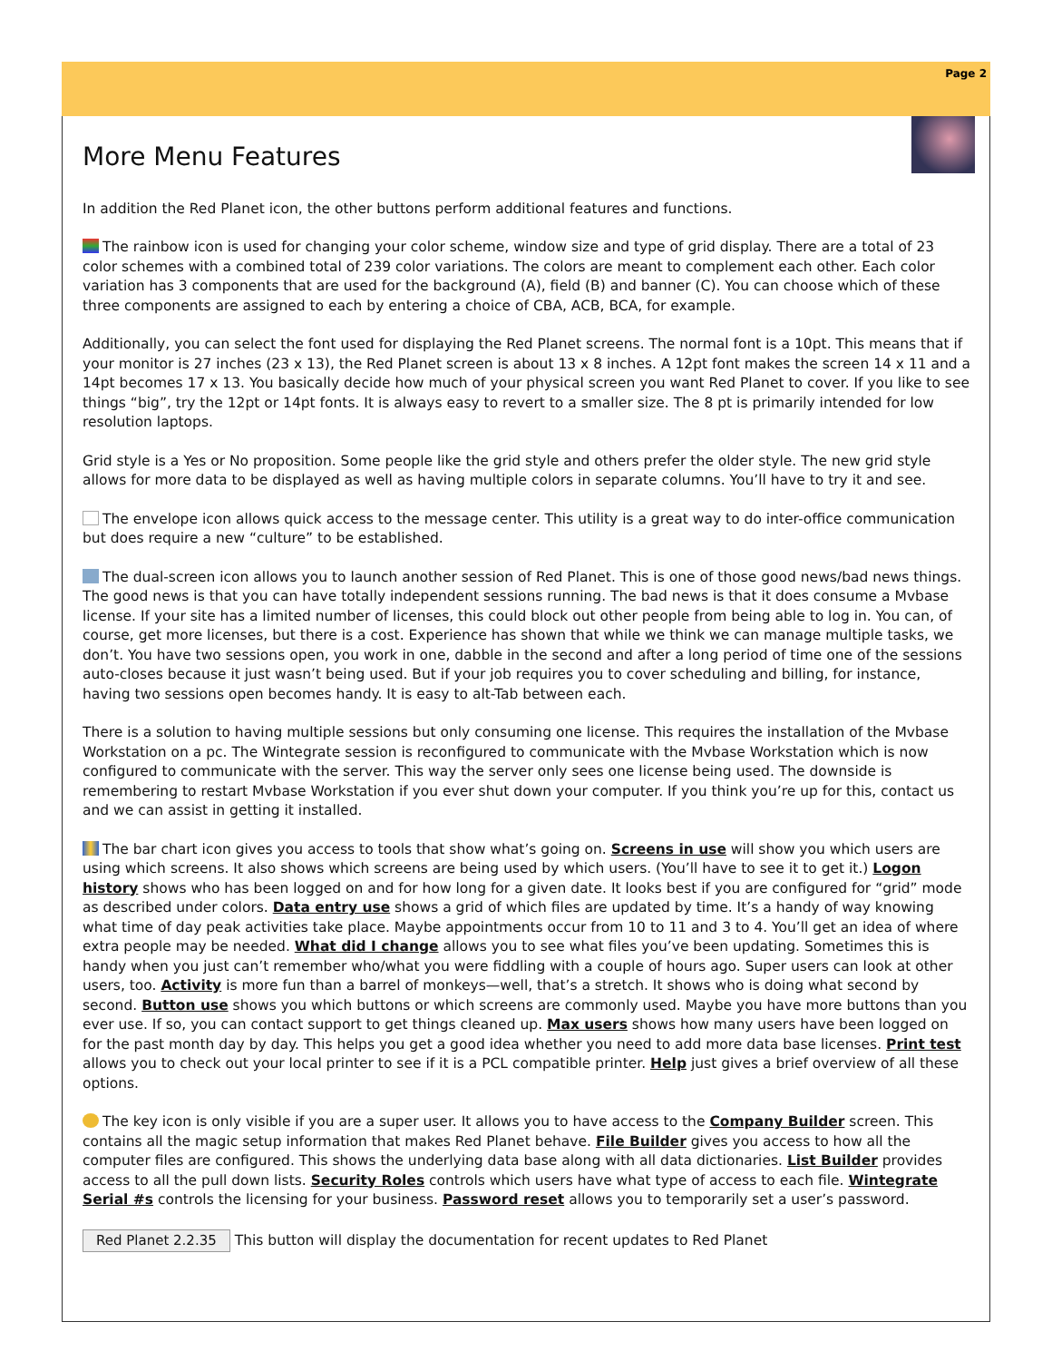Page 2
More Menu Features
In addition the Red Planet icon, the other buttons perform additional features and functions.
The rainbow icon is used for changing your color scheme, window size and type of grid display. There are a total of 23 color schemes with a combined total of 239 color variations. The colors are meant to complement each other. Each color variation has 3 components that are used for the background (A), field (B) and banner (C). You can choose which of these three components are assigned to each by entering a choice of CBA, ACB, BCA, for example.
Additionally, you can select the font used for displaying the Red Planet screens. The normal font is a 10pt. This means that if your monitor is 27 inches (23 x 13), the Red Planet screen is about 13 x 8 inches. A 12pt font makes the screen 14 x 11 and a 14pt becomes 17 x 13. You basically decide how much of your physical screen you want Red Planet to cover. If you like to see things “big”, try the 12pt or 14pt fonts. It is always easy to revert to a smaller size. The 8 pt is primarily intended for low resolution laptops.
Grid style is a Yes or No proposition. Some people like the grid style and others prefer the older style. The new grid style allows for more data to be displayed as well as having multiple colors in separate columns. You’ll have to try it and see.
The envelope icon allows quick access to the message center. This utility is a great way to do inter-office communication but does require a new “culture” to be established.
The dual-screen icon allows you to launch another session of Red Planet. This is one of those good news/bad news things. The good news is that you can have totally independent sessions running. The bad news is that it does consume a Mvbase license. If your site has a limited number of licenses, this could block out other people from being able to log in. You can, of course, get more licenses, but there is a cost. Experience has shown that while we think we can manage multiple tasks, we don’t. You have two sessions open, you work in one, dabble in the second and after a long period of time one of the sessions auto-closes because it just wasn’t being used. But if your job requires you to cover scheduling and billing, for instance, having two sessions open becomes handy. It is easy to alt-Tab between each.
There is a solution to having multiple sessions but only consuming one license. This requires the installation of the Mvbase Workstation on a pc. The Wintegrate session is reconfigured to communicate with the Mvbase Workstation which is now configured to communicate with the server. This way the server only sees one license being used. The downside is remembering to restart Mvbase Workstation if you ever shut down your computer. If you think you’re up for this, contact us and we can assist in getting it installed.
The bar chart icon gives you access to tools that show what’s going on. Screens in use will show you which users are using which screens. It also shows which screens are being used by which users. (You’ll have to see it to get it.) Logon history shows who has been logged on and for how long for a given date. It looks best if you are configured for “grid” mode as described under colors. Data entry use shows a grid of which files are updated by time. It’s a handy of way knowing what time of day peak activities take place. Maybe appointments occur from 10 to 11 and 3 to 4. You’ll get an idea of where extra people may be needed. What did I change allows you to see what files you’ve been updating. Sometimes this is handy when you just can’t remember who/what you were fiddling with a couple of hours ago. Super users can look at other users, too. Activity is more fun than a barrel of monkeys—well, that’s a stretch. It shows who is doing what second by second. Button use shows you which buttons or which screens are commonly used. Maybe you have more buttons than you ever use. If so, you can contact support to get things cleaned up. Max users shows how many users have been logged on for the past month day by day. This helps you get a good idea whether you need to add more data base licenses. Print test allows you to check out your local printer to see if it is a PCL compatible printer. Help just gives a brief overview of all these options.
The key icon is only visible if you are a super user. It allows you to have access to the Company Builder screen. This contains all the magic setup information that makes Red Planet behave. File Builder gives you access to how all the computer files are configured. This shows the underlying data base along with all data dictionaries. List Builder provides access to all the pull down lists. Security Roles controls which users have what type of access to each file. Wintegrate Serial #s controls the licensing for your business. Password reset allows you to temporarily set a user’s password.
Red Planet 2.2.35 This button will display the documentation for recent updates to Red Planet